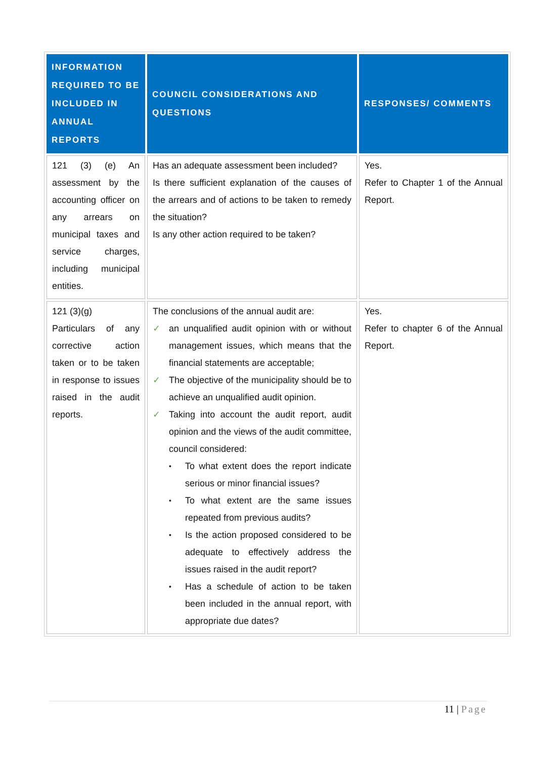| INFORMATION REQUIRED TO BE INCLUDED IN ANNUAL REPORTS | COUNCIL CONSIDERATIONS AND QUESTIONS | RESPONSES/ COMMENTS |
| --- | --- | --- |
| 121 (3) (e) An assessment by the accounting officer on any arrears on municipal taxes and service charges, including municipal entities. | Has an adequate assessment been included? Is there sufficient explanation of the causes of the arrears and of actions to be taken to remedy the situation? Is any other action required to be taken? | Yes. Refer to Chapter 1 of the Annual Report. |
| 121 (3)(g) Particulars of any corrective action taken or to be taken in response to issues raised in the audit reports. | The conclusions of the annual audit are: ✓ an unqualified audit opinion with or without management issues, which means that the financial statements are acceptable; ✓ The objective of the municipality should be to achieve an unqualified audit opinion. ✓ Taking into account the audit report, audit opinion and the views of the audit committee, council considered: • To what extent does the report indicate serious or minor financial issues? • To what extent are the same issues repeated from previous audits? • Is the action proposed considered to be adequate to effectively address the issues raised in the audit report? • Has a schedule of action to be taken been included in the annual report, with appropriate due dates? | Yes. Refer to chapter 6 of the Annual Report. |
11 | Page